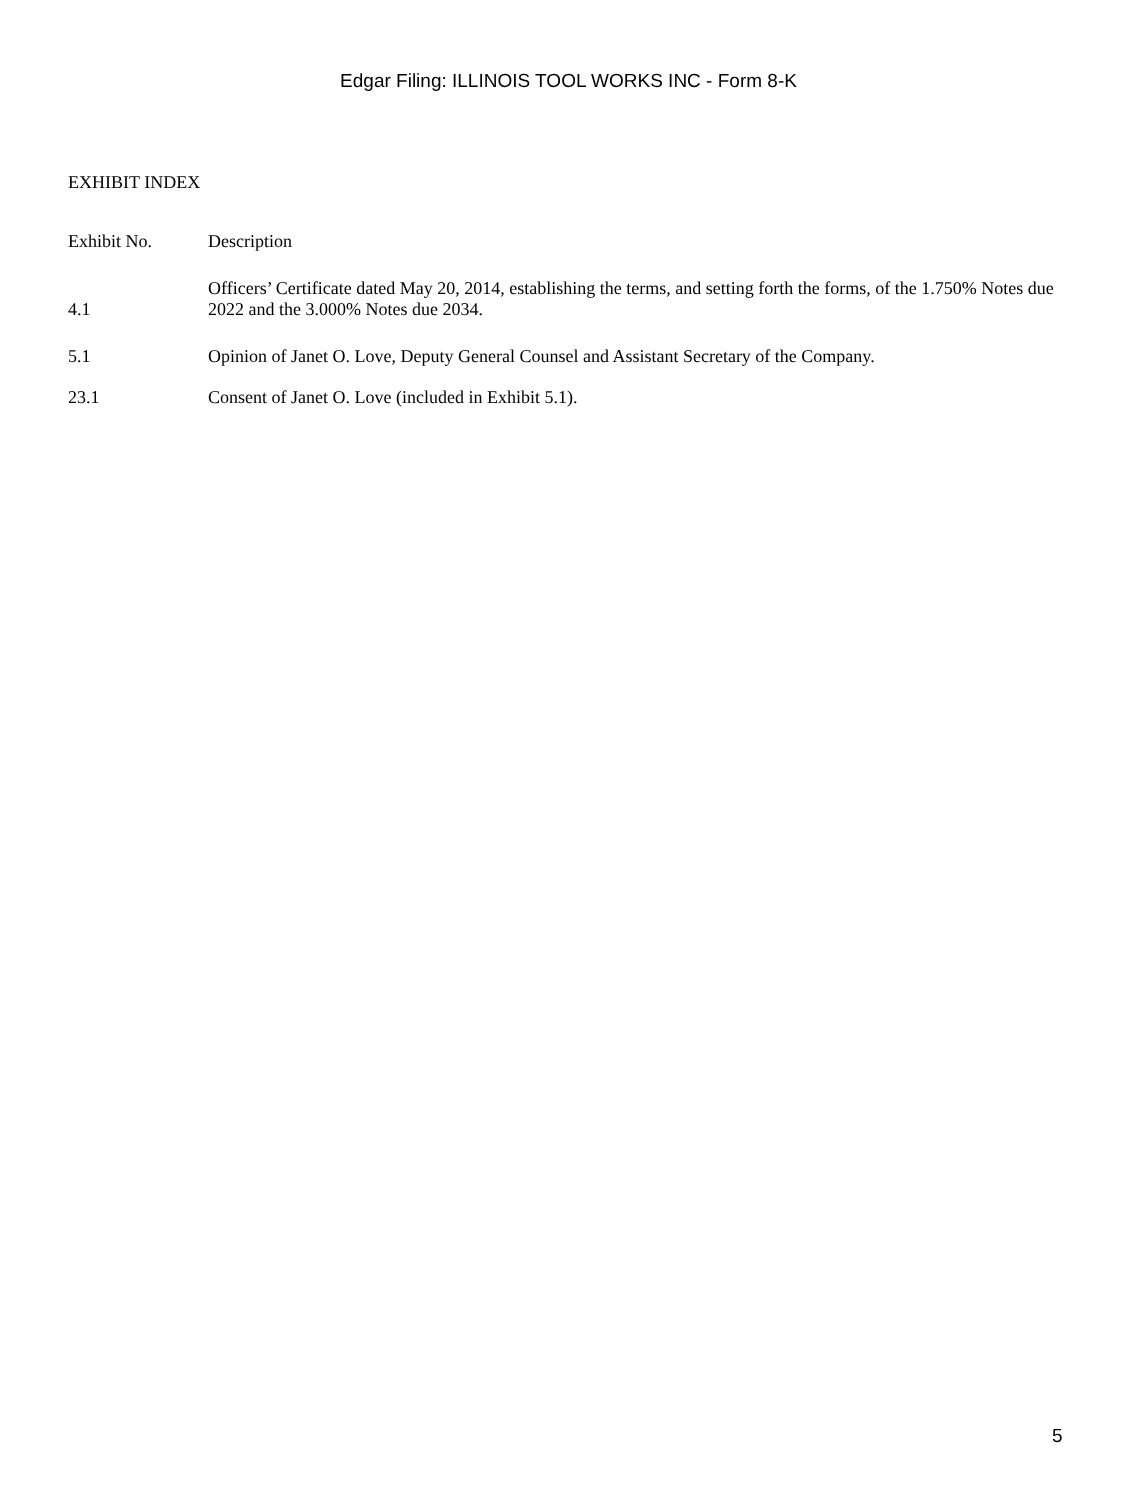Edgar Filing: ILLINOIS TOOL WORKS INC - Form 8-K
EXHIBIT INDEX
| Exhibit No. | Description |
| --- | --- |
| 4.1 | Officers’ Certificate dated May 20, 2014, establishing the terms, and setting forth the forms, of the 1.750% Notes due 2022 and the 3.000% Notes due 2034. |
| 5.1 | Opinion of Janet O. Love, Deputy General Counsel and Assistant Secretary of the Company. |
| 23.1 | Consent of Janet O. Love (included in Exhibit 5.1). |
5